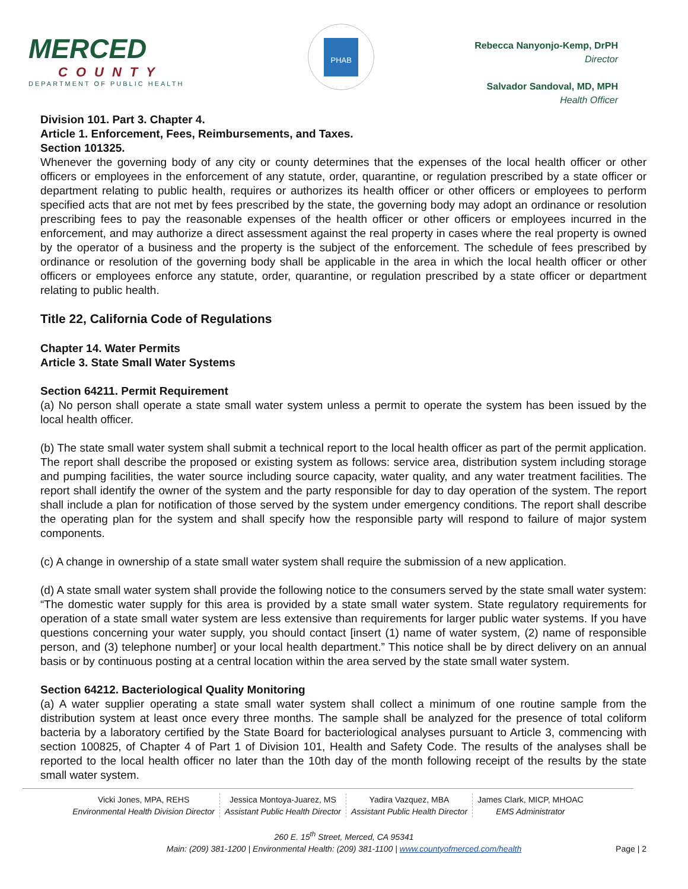MERCED
COUNTY
DEPARTMENT OF PUBLIC HEALTH
PHAB
Rebecca Nanyonjo-Kemp, DrPH
Director
Salvador Sandoval, MD, MPH
Health Officer
Division 101. Part 3. Chapter 4.
Article 1. Enforcement, Fees, Reimbursements, and Taxes.
Section 101325.
Whenever the governing body of any city or county determines that the expenses of the local health officer or other officers or employees in the enforcement of any statute, order, quarantine, or regulation prescribed by a state officer or department relating to public health, requires or authorizes its health officer or other officers or employees to perform specified acts that are not met by fees prescribed by the state, the governing body may adopt an ordinance or resolution prescribing fees to pay the reasonable expenses of the health officer or other officers or employees incurred in the enforcement, and may authorize a direct assessment against the real property in cases where the real property is owned by the operator of a business and the property is the subject of the enforcement. The schedule of fees prescribed by ordinance or resolution of the governing body shall be applicable in the area in which the local health officer or other officers or employees enforce any statute, order, quarantine, or regulation prescribed by a state officer or department relating to public health.
Title 22, California Code of Regulations
Chapter 14. Water Permits
Article 3. State Small Water Systems
Section 64211. Permit Requirement
(a) No person shall operate a state small water system unless a permit to operate the system has been issued by the local health officer.
(b) The state small water system shall submit a technical report to the local health officer as part of the permit application. The report shall describe the proposed or existing system as follows: service area, distribution system including storage and pumping facilities, the water source including source capacity, water quality, and any water treatment facilities. The report shall identify the owner of the system and the party responsible for day to day operation of the system. The report shall include a plan for notification of those served by the system under emergency conditions. The report shall describe the operating plan for the system and shall specify how the responsible party will respond to failure of major system components.
(c) A change in ownership of a state small water system shall require the submission of a new application.
(d) A state small water system shall provide the following notice to the consumers served by the state small water system: “The domestic water supply for this area is provided by a state small water system. State regulatory requirements for operation of a state small water system are less extensive than requirements for larger public water systems. If you have questions concerning your water supply, you should contact [insert (1) name of water system, (2) name of responsible person, and (3) telephone number] or your local health department.” This notice shall be by direct delivery on an annual basis or by continuous posting at a central location within the area served by the state small water system.
Section 64212. Bacteriological Quality Monitoring
(a) A water supplier operating a state small water system shall collect a minimum of one routine sample from the distribution system at least once every three months. The sample shall be analyzed for the presence of total coliform bacteria by a laboratory certified by the State Board for bacteriological analyses pursuant to Article 3, commencing with section 100825, of Chapter 4 of Part 1 of Division 101, Health and Safety Code. The results of the analyses shall be reported to the local health officer no later than the 10th day of the month following receipt of the results by the state small water system.
Vicki Jones, MPA, REHS
Environmental Health Division Director
Jessica Montoya-Juarez, MS
Assistant Public Health Director
Yadira Vazquez, MBA
Assistant Public Health Director
James Clark, MICP, MHOAC
EMS Administrator
260 E. 15<sup>th</sup> Street, Merced, CA 95341
Main: (209) 381-1200 | Environmental Health: (209) 381-1100 | www.countyofmerced.com/health
Page | 2